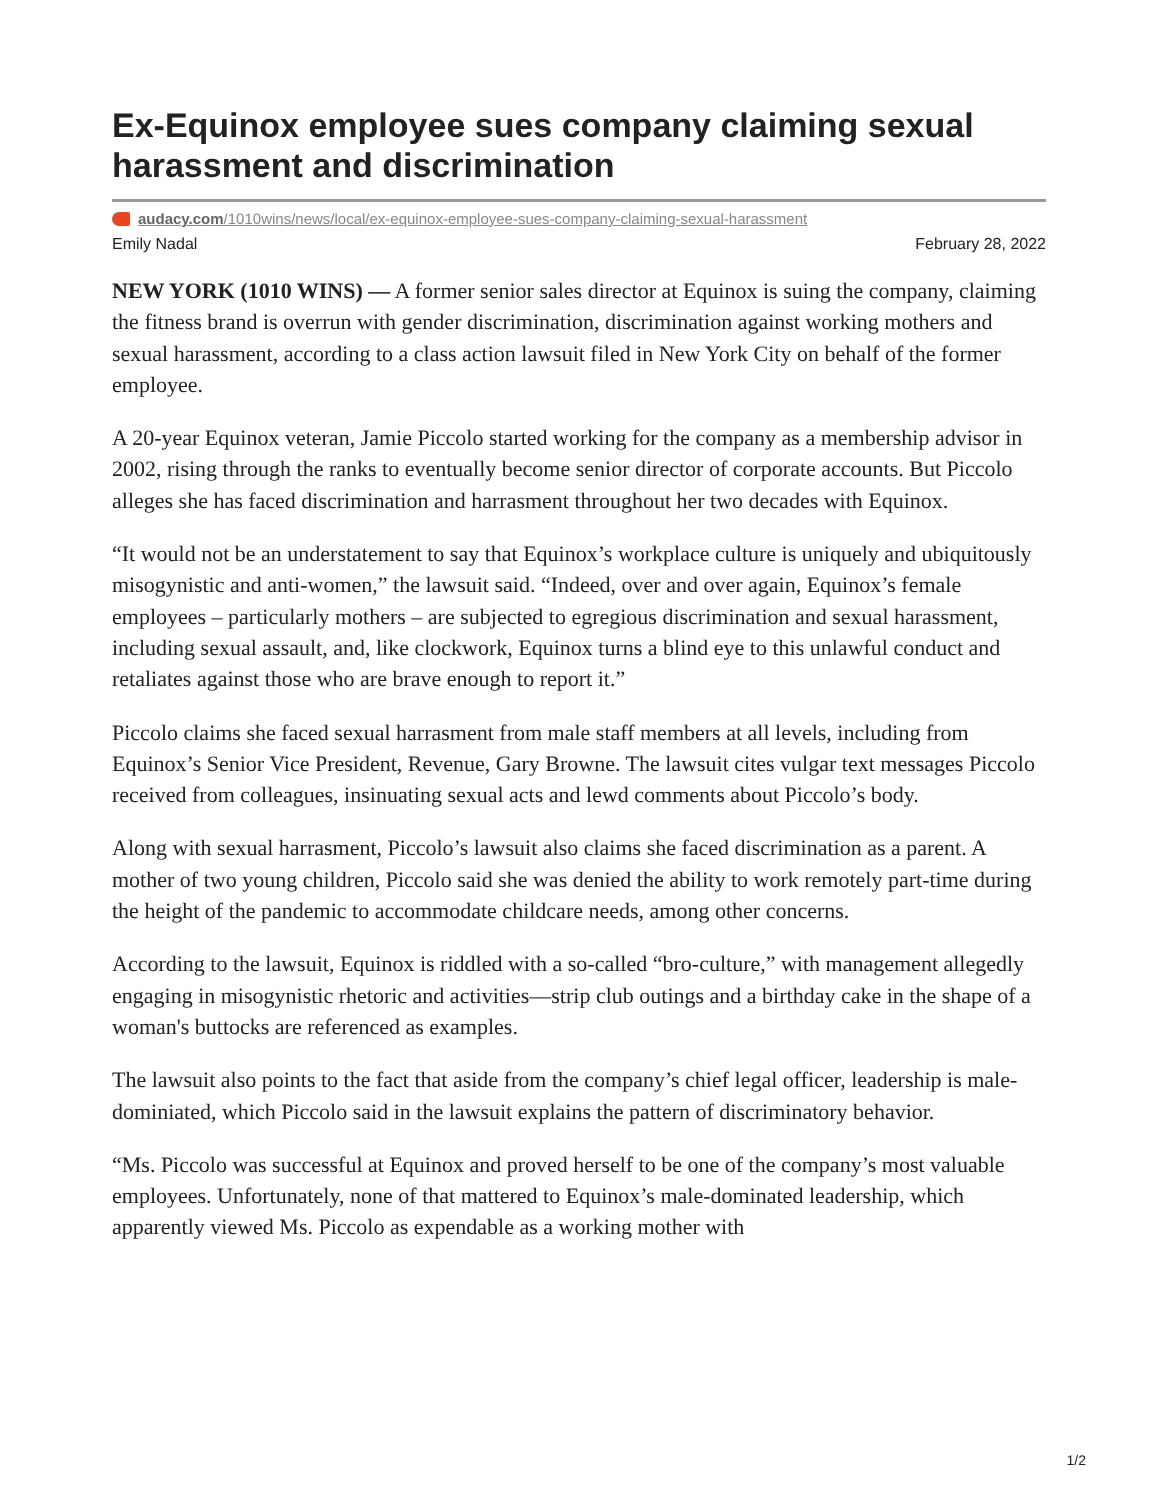Ex-Equinox employee sues company claiming sexual harassment and discrimination
audacy.com/1010wins/news/local/ex-equinox-employee-sues-company-claiming-sexual-harassment
Emily Nadal February 28, 2022
NEW YORK (1010 WINS) — A former senior sales director at Equinox is suing the company, claiming the fitness brand is overrun with gender discrimination, discrimination against working mothers and sexual harassment, according to a class action lawsuit filed in New York City on behalf of the former employee.
A 20-year Equinox veteran, Jamie Piccolo started working for the company as a membership advisor in 2002, rising through the ranks to eventually become senior director of corporate accounts. But Piccolo alleges she has faced discrimination and harrasment throughout her two decades with Equinox.
“It would not be an understatement to say that Equinox’s workplace culture is uniquely and ubiquitously misogynistic and anti-women,” the lawsuit said. “Indeed, over and over again, Equinox’s female employees – particularly mothers – are subjected to egregious discrimination and sexual harassment, including sexual assault, and, like clockwork, Equinox turns a blind eye to this unlawful conduct and retaliates against those who are brave enough to report it.”
Piccolo claims she faced sexual harrasment from male staff members at all levels, including from Equinox’s Senior Vice President, Revenue, Gary Browne. The lawsuit cites vulgar text messages Piccolo received from colleagues, insinuating sexual acts and lewd comments about Piccolo’s body.
Along with sexual harrasment, Piccolo’s lawsuit also claims she faced discrimination as a parent. A mother of two young children, Piccolo said she was denied the ability to work remotely part-time during the height of the pandemic to accommodate childcare needs, among other concerns.
According to the lawsuit, Equinox is riddled with a so-called “bro-culture,” with management allegedly engaging in misogynistic rhetoric and activities—strip club outings and a birthday cake in the shape of a woman's buttocks are referenced as examples.
The lawsuit also points to the fact that aside from the company’s chief legal officer, leadership is male-dominiated, which Piccolo said in the lawsuit explains the pattern of discriminatory behavior.
“Ms. Piccolo was successful at Equinox and proved herself to be one of the company’s most valuable employees. Unfortunately, none of that mattered to Equinox’s male-dominated leadership, which apparently viewed Ms. Piccolo as expendable as a working mother with
1/2